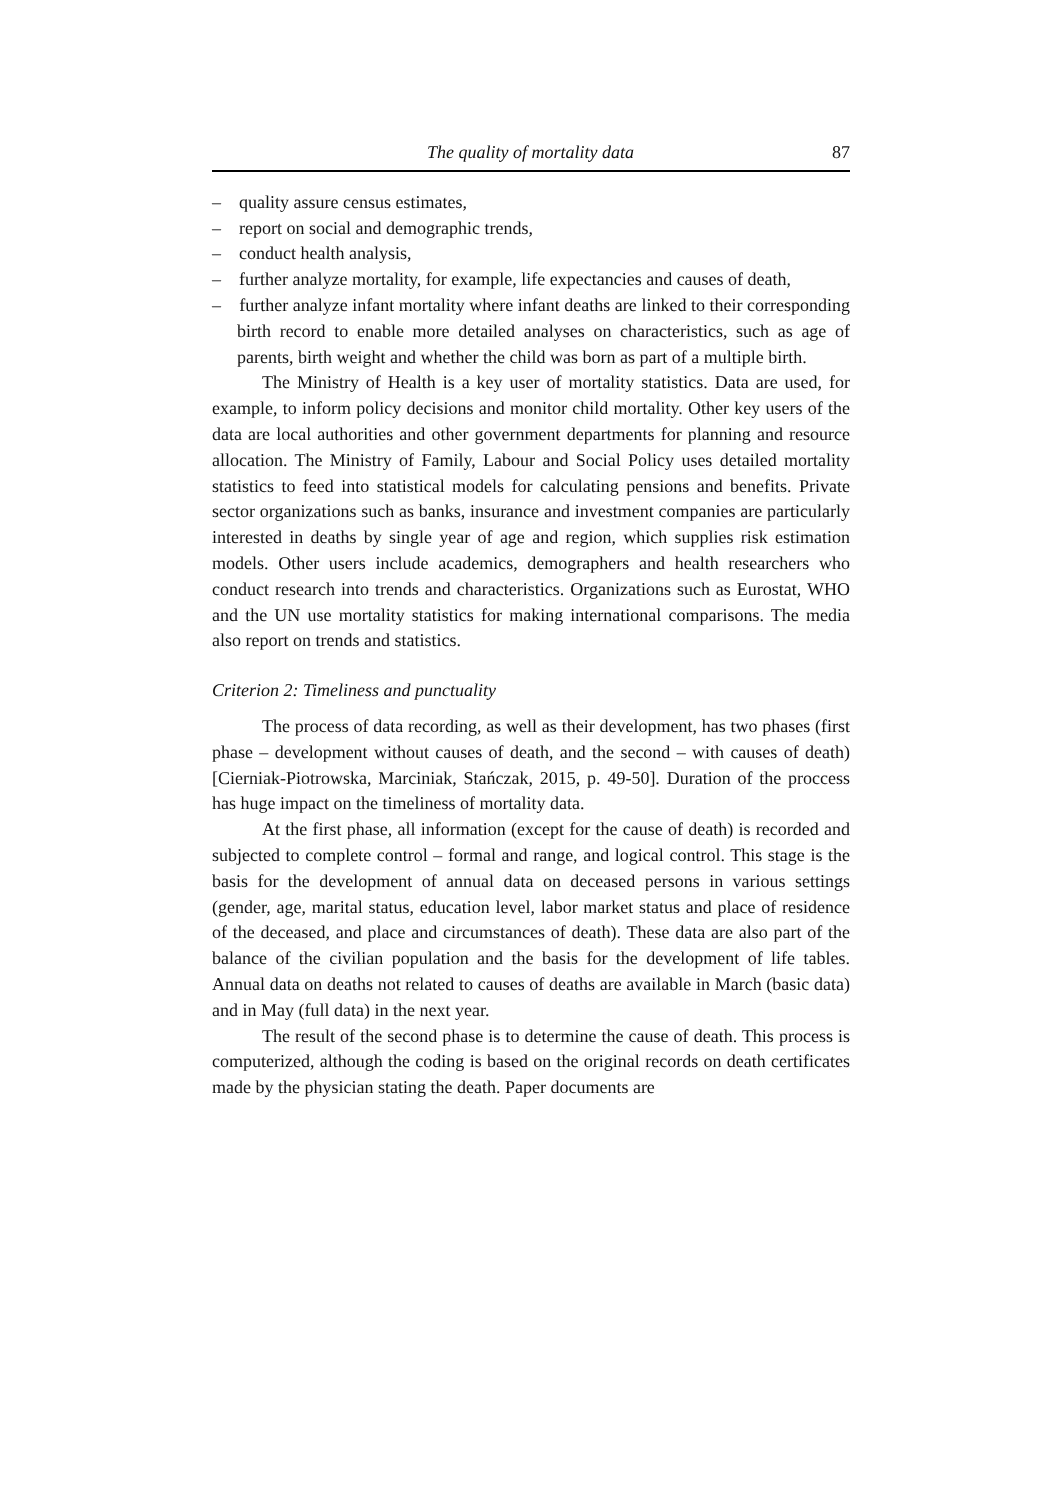The quality of mortality data 87
– quality assure census estimates,
– report on social and demographic trends,
– conduct health analysis,
– further analyze mortality, for example, life expectancies and causes of death,
– further analyze infant mortality where infant deaths are linked to their corresponding birth record to enable more detailed analyses on characteristics, such as age of parents, birth weight and whether the child was born as part of a multiple birth.
The Ministry of Health is a key user of mortality statistics. Data are used, for example, to inform policy decisions and monitor child mortality. Other key users of the data are local authorities and other government departments for planning and resource allocation. The Ministry of Family, Labour and Social Policy uses detailed mortality statistics to feed into statistical models for calculating pensions and benefits. Private sector organizations such as banks, insurance and investment companies are particularly interested in deaths by single year of age and region, which supplies risk estimation models. Other users include academics, demographers and health researchers who conduct research into trends and characteristics. Organizations such as Eurostat, WHO and the UN use mortality statistics for making international comparisons. The media also report on trends and statistics.
Criterion 2: Timeliness and punctuality
The process of data recording, as well as their development, has two phases (first phase – development without causes of death, and the second – with causes of death) [Cierniak-Piotrowska, Marciniak, Stańczak, 2015, p. 49-50]. Duration of the proccess has huge impact on the timeliness of mortality data.
At the first phase, all information (except for the cause of death) is recorded and subjected to complete control – formal and range, and logical control. This stage is the basis for the development of annual data on deceased persons in various settings (gender, age, marital status, education level, labor market status and place of residence of the deceased, and place and circumstances of death). These data are also part of the balance of the civilian population and the basis for the development of life tables. Annual data on deaths not related to causes of deaths are available in March (basic data) and in May (full data) in the next year.
The result of the second phase is to determine the cause of death. This process is computerized, although the coding is based on the original records on death certificates made by the physician stating the death. Paper documents are